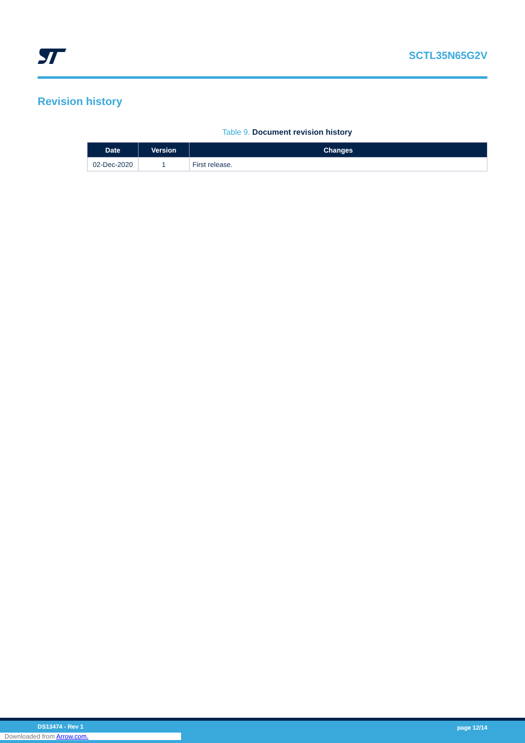SCTL35N65G2V
Revision history
Table 9. Document revision history
| Date | Version | Changes |
| --- | --- | --- |
| 02-Dec-2020 | 1 | First release. |
DS13474 - Rev 1 page 12/14
Downloaded from Arrow.com.